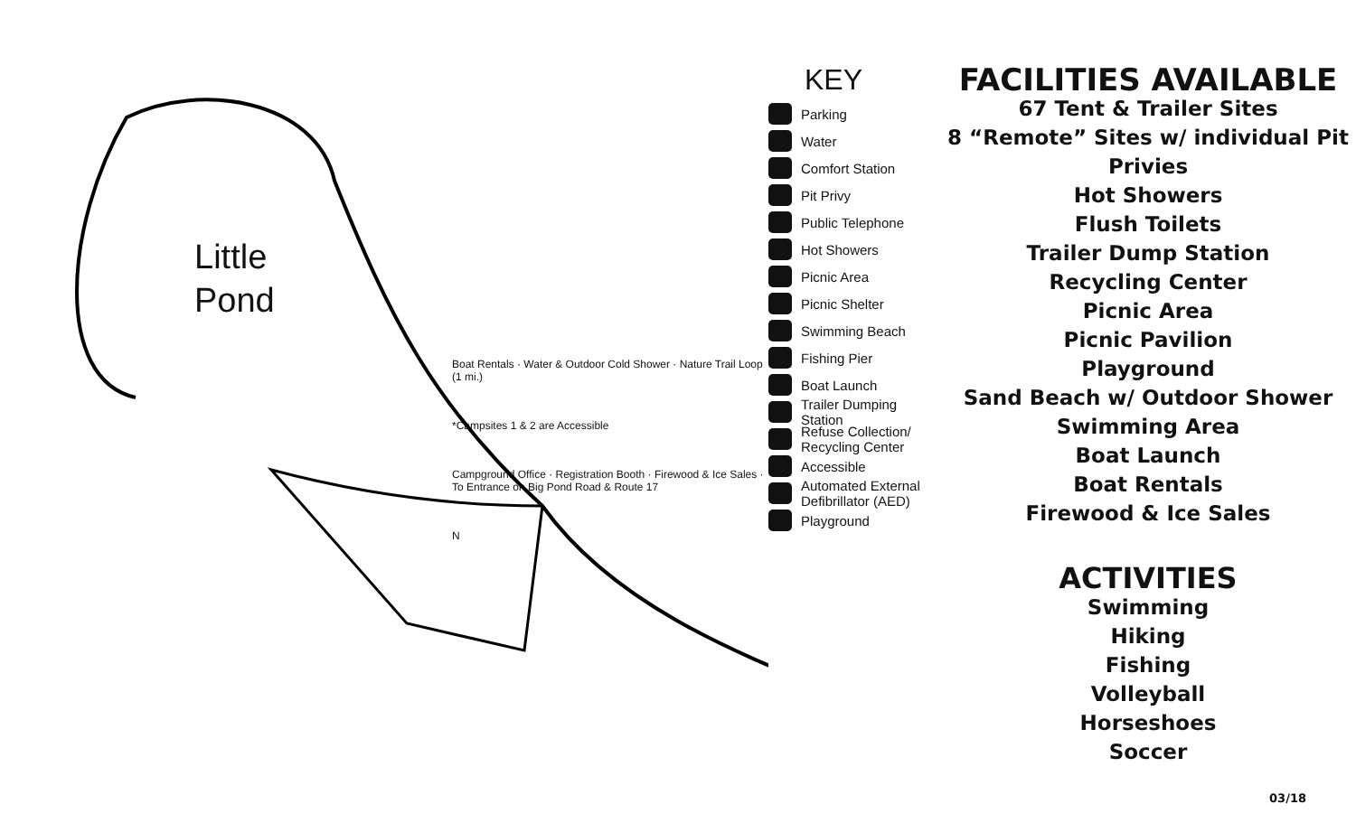Little
Pond
Boat Rentals · Water & Outdoor Cold Shower · Nature Trail Loop (1 mi.)
*Campsites 1 & 2 are Accessible
Campground Office · Registration Booth · Firewood & Ice Sales · To Entrance on Big Pond Road & Route 17
N
KEY
Parking
Water
Comfort Station
Pit Privy
Public Telephone
Hot Showers
Picnic Area
Picnic Shelter
Swimming Beach
Fishing Pier
Boat Launch
Trailer Dumping Station
Refuse Collection/ Recycling Center
Accessible
Automated External Defibrillator (AED)
Playground
FACILITIES AVAILABLE
67 Tent & Trailer Sites
8 “Remote” Sites w/ individual Pit Privies
Hot Showers
Flush Toilets
Trailer Dump Station
Recycling Center
Picnic Area
Picnic Pavilion
Playground
Sand Beach w/ Outdoor Shower
Swimming Area
Boat Launch
Boat Rentals
Firewood & Ice Sales
ACTIVITIES
Swimming
Hiking
Fishing
Volleyball
Horseshoes
Soccer
03/18